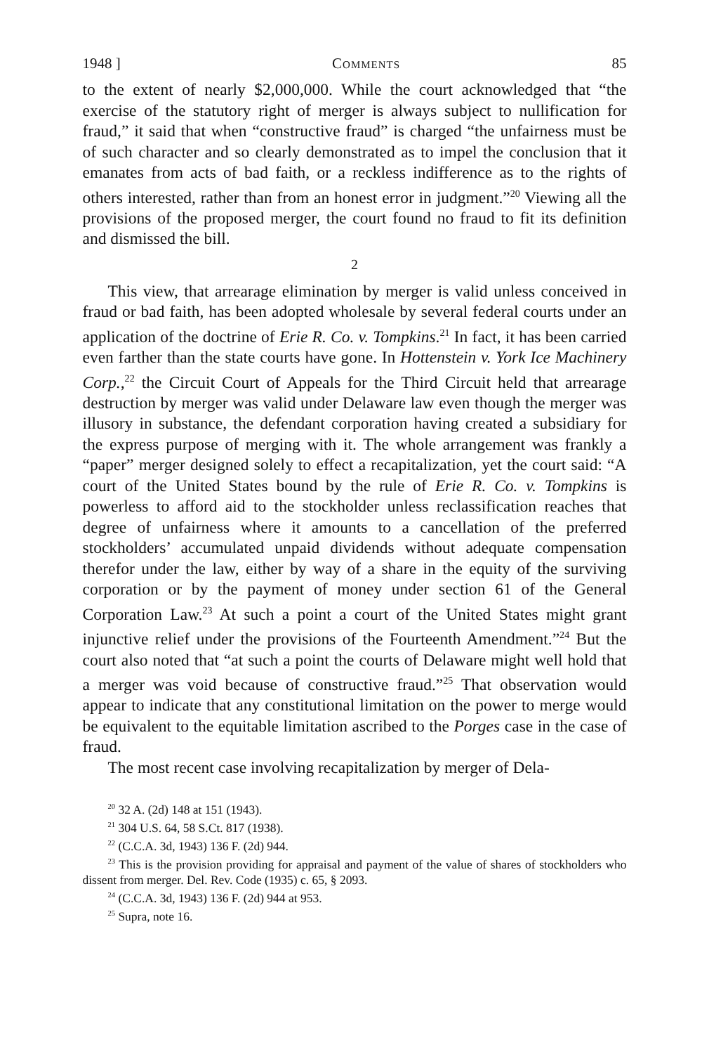1948 ] Comments 85
to the extent of nearly $2,000,000. While the court acknowledged that “the exercise of the statutory right of merger is always subject to nullification for fraud,” it said that when “constructive fraud” is charged “the unfairness must be of such character and so clearly demonstrated as to impel the conclusion that it emanates from acts of bad faith, or a reckless indifference as to the rights of others interested, rather than from an honest error in judgment.”<sup>20</sup> Viewing all the provisions of the proposed merger, the court found no fraud to fit its definition and dismissed the bill.
2
This view, that arrearage elimination by merger is valid unless conceived in fraud or bad faith, has been adopted wholesale by several federal courts under an application of the doctrine of Erie R. Co. v. Tompkins.<sup>21</sup> In fact, it has been carried even farther than the state courts have gone. In Hottenstein v. York Ice Machinery Corp.,<sup>22</sup> the Circuit Court of Appeals for the Third Circuit held that arrearage destruction by merger was valid under Delaware law even though the merger was illusory in substance, the defendant corporation having created a subsidiary for the express purpose of merging with it. The whole arrangement was frankly a “paper” merger designed solely to effect a recapitalization, yet the court said: “A court of the United States bound by the rule of Erie R. Co. v. Tompkins is powerless to afford aid to the stockholder unless reclassification reaches that degree of unfairness where it amounts to a cancellation of the preferred stockholders’ accumulated unpaid dividends without adequate compensation therefor under the law, either by way of a share in the equity of the surviving corporation or by the payment of money under section 61 of the General Corporation Law.<sup>23</sup> At such a point a court of the United States might grant injunctive relief under the provisions of the Fourteenth Amendment.”<sup>24</sup> But the court also noted that “at such a point the courts of Delaware might well hold that a merger was void because of constructive fraud.”<sup>25</sup> That observation would appear to indicate that any constitutional limitation on the power to merge would be equivalent to the equitable limitation ascribed to the Porges case in the case of fraud.
The most recent case involving recapitalization by merger of Dela-
<sup>20</sup> 32 A. (2d) 148 at 151 (1943).
<sup>21</sup> 304 U.S. 64, 58 S.Ct. 817 (1938).
<sup>22</sup> (C.C.A. 3d, 1943) 136 F. (2d) 944.
<sup>23</sup> This is the provision providing for appraisal and payment of the value of shares of stockholders who dissent from merger. Del. Rev. Code (1935) c. 65, § 2093.
<sup>24</sup> (C.C.A. 3d, 1943) 136 F. (2d) 944 at 953.
<sup>25</sup> Supra, note 16.